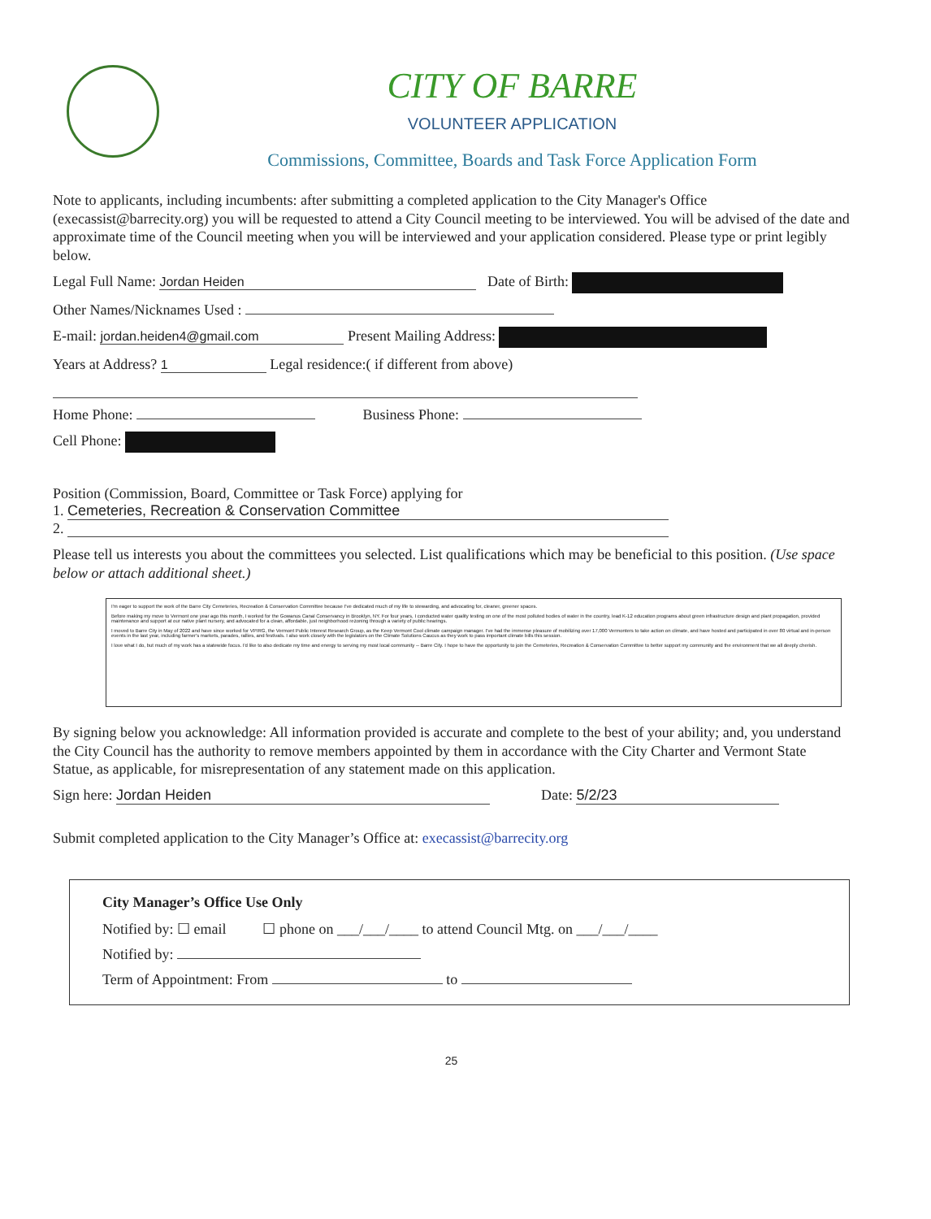CITY OF BARRE
VOLUNTEER APPLICATION
Commissions, Committee, Boards and Task Force Application Form
Note to applicants, including incumbents: after submitting a completed application to the City Manager's Office (execassist@barrecity.org) you will be requested to attend a City Council meeting to be interviewed. You will be advised of the date and approximate time of the Council meeting when you will be interviewed and your application considered. Please type or print legibly below.
Legal Full Name: Jordan Heiden Date of Birth:
Other Names/Nicknames Used :
E-mail: jordan.heiden4@gmail.com Present Mailing Address:
Years at Address? 1 Legal residence:( if different from above)
Home Phone: Business Phone:
Cell Phone:
Position (Commission, Board, Committee or Task Force) applying for
1. Cemeteries, Recreation & Conservation Committee
2.
Please tell us interests you about the committees you selected. List qualifications which may be beneficial to this position. (Use space below or attach additional sheet.)
I'm eager to support the work of the Barre City Cemeteries, Recreation & Conservation Committee because I've dedicated much of my life to stewarding, and advocating for, cleaner, greener spaces.
Before making my move to Vermont one year ago this month, I worked for the Gowanus Canal Conservancy in Brooklyn, NY. For four years, I conducted water quality testing on one of the most polluted bodies of water in the country, lead K-12 education programs about green infrastructure design and plant propagation, provided maintenance and support at our native plant nursery, and advocated for a clean, affordable, just neighborhood rezoning through a variety of public hearings.
I moved to Barre City in May of 2022 and have since worked for VPIRG, the Vermont Public Interest Research Group, as the Keep Vermont Cool climate campaign manager. I've had the immense pleasure of mobilizing over 17,000 Vermonters to take action on climate, and have hosted and participated in over 80 virtual and in-person events in the last year, including farmer's markets, parades, rallies, and festivals. I also work closely with the legislators on the Climate Solutions Caucus as they work to pass important climate bills this session.
I love what I do, but much of my work has a statewide focus. I'd like to also dedicate my time and energy to serving my most local community -- Barre City. I hope to have the opportunity to join the Cemeteries, Recreation & Conservation Committee to better support my community and the environment that we all deeply cherish.
By signing below you acknowledge: All information provided is accurate and complete to the best of your ability; and, you understand the City Council has the authority to remove members appointed by them in accordance with the City Charter and Vermont State Statue, as applicable, for misrepresentation of any statement made on this application.
Sign here: Jordan Heiden Date: 5/2/23
Submit completed application to the City Manager’s Office at: execassist@barrecity.org
City Manager’s Office Use Only
Notified by: ☐ email ☐ phone on ___/___/____ to attend Council Mtg. on ___/___/____
Notified by:
Term of Appointment: From to
25